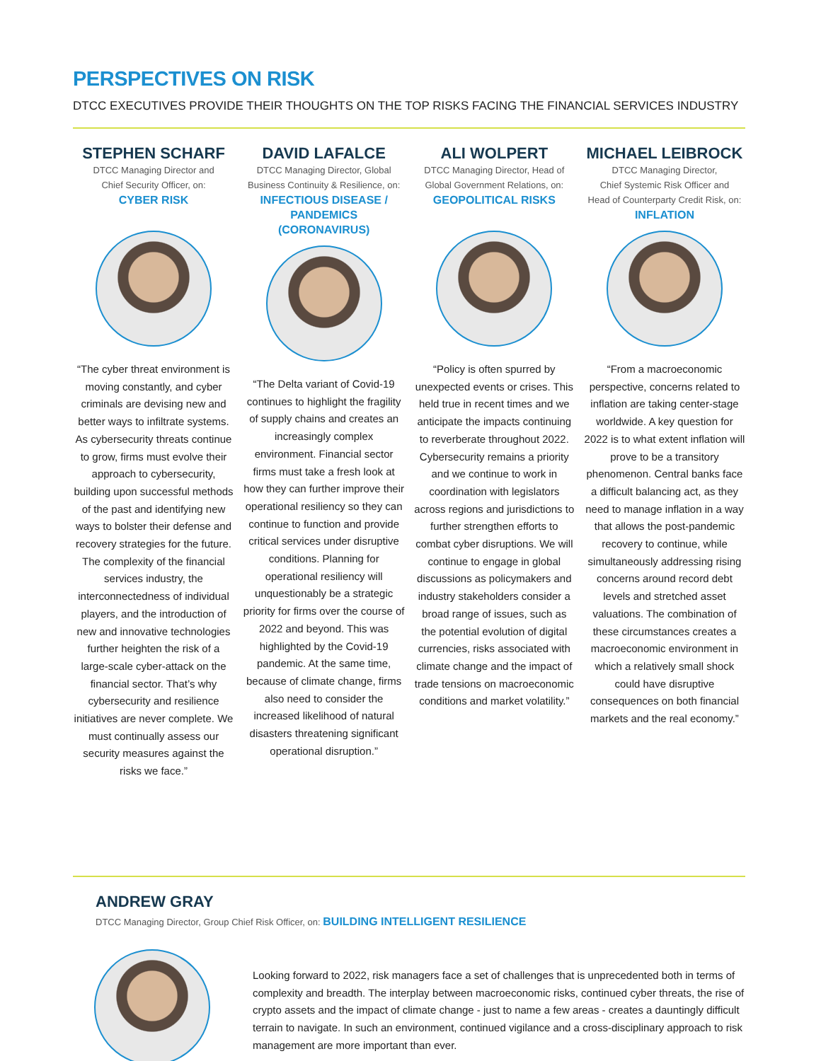PERSPECTIVES ON RISK
DTCC EXECUTIVES PROVIDE THEIR THOUGHTS ON THE TOP RISKS FACING THE FINANCIAL SERVICES INDUSTRY
STEPHEN SCHARF
DTCC Managing Director and
Chief Security Officer, on:
CYBER RISK
“The cyber threat environment is moving constantly, and cyber criminals are devising new and better ways to infiltrate systems. As cybersecurity threats continue to grow, firms must evolve their approach to cybersecurity, building upon successful methods of the past and identifying new ways to bolster their defense and recovery strategies for the future. The complexity of the financial services industry, the interconnectedness of individual players, and the introduction of new and innovative technologies further heighten the risk of a large-scale cyber-attack on the financial sector. That’s why cybersecurity and resilience initiatives are never complete. We must continually assess our security measures against the risks we face.”
DAVID LAFALCE
DTCC Managing Director, Global
Business Continuity & Resilience, on:
INFECTIOUS DISEASE /
PANDEMICS (CORONAVIRUS)
“The Delta variant of Covid-19 continues to highlight the fragility of supply chains and creates an increasingly complex environment. Financial sector firms must take a fresh look at how they can further improve their operational resiliency so they can continue to function and provide critical services under disruptive conditions. Planning for operational resiliency will unquestionably be a strategic priority for firms over the course of 2022 and beyond. This was highlighted by the Covid-19 pandemic. At the same time, because of climate change, firms also need to consider the increased likelihood of natural disasters threatening significant operational disruption.”
ALI WOLPERT
DTCC Managing Director, Head of
Global Government Relations, on:
GEOPOLITICAL RISKS
“Policy is often spurred by unexpected events or crises. This held true in recent times and we anticipate the impacts continuing to reverberate throughout 2022. Cybersecurity remains a priority and we continue to work in coordination with legislators across regions and jurisdictions to further strengthen efforts to combat cyber disruptions. We will continue to engage in global discussions as policymakers and industry stakeholders consider a broad range of issues, such as the potential evolution of digital currencies, risks associated with climate change and the impact of trade tensions on macroeconomic conditions and market volatility.”
MICHAEL LEIBROCK
DTCC Managing Director,
Chief Systemic Risk Officer and
Head of Counterparty Credit Risk, on:
INFLATION
“From a macroeconomic perspective, concerns related to inflation are taking center-stage worldwide. A key question for 2022 is to what extent inflation will prove to be a transitory phenomenon. Central banks face a difficult balancing act, as they need to manage inflation in a way that allows the post-pandemic recovery to continue, while simultaneously addressing rising concerns around record debt levels and stretched asset valuations. The combination of these circumstances creates a macroeconomic environment in which a relatively small shock could have disruptive consequences on both financial markets and the real economy.”
ANDREW GRAY
DTCC Managing Director, Group Chief Risk Officer, on: BUILDING INTELLIGENT RESILIENCE
Looking forward to 2022, risk managers face a set of challenges that is unprecedented both in terms of complexity and breadth. The interplay between macroeconomic risks, continued cyber threats, the rise of crypto assets and the impact of climate change - just to name a few areas - creates a dauntingly difficult terrain to navigate. In such an environment, continued vigilance and a cross-disciplinary approach to risk management are more important than ever.